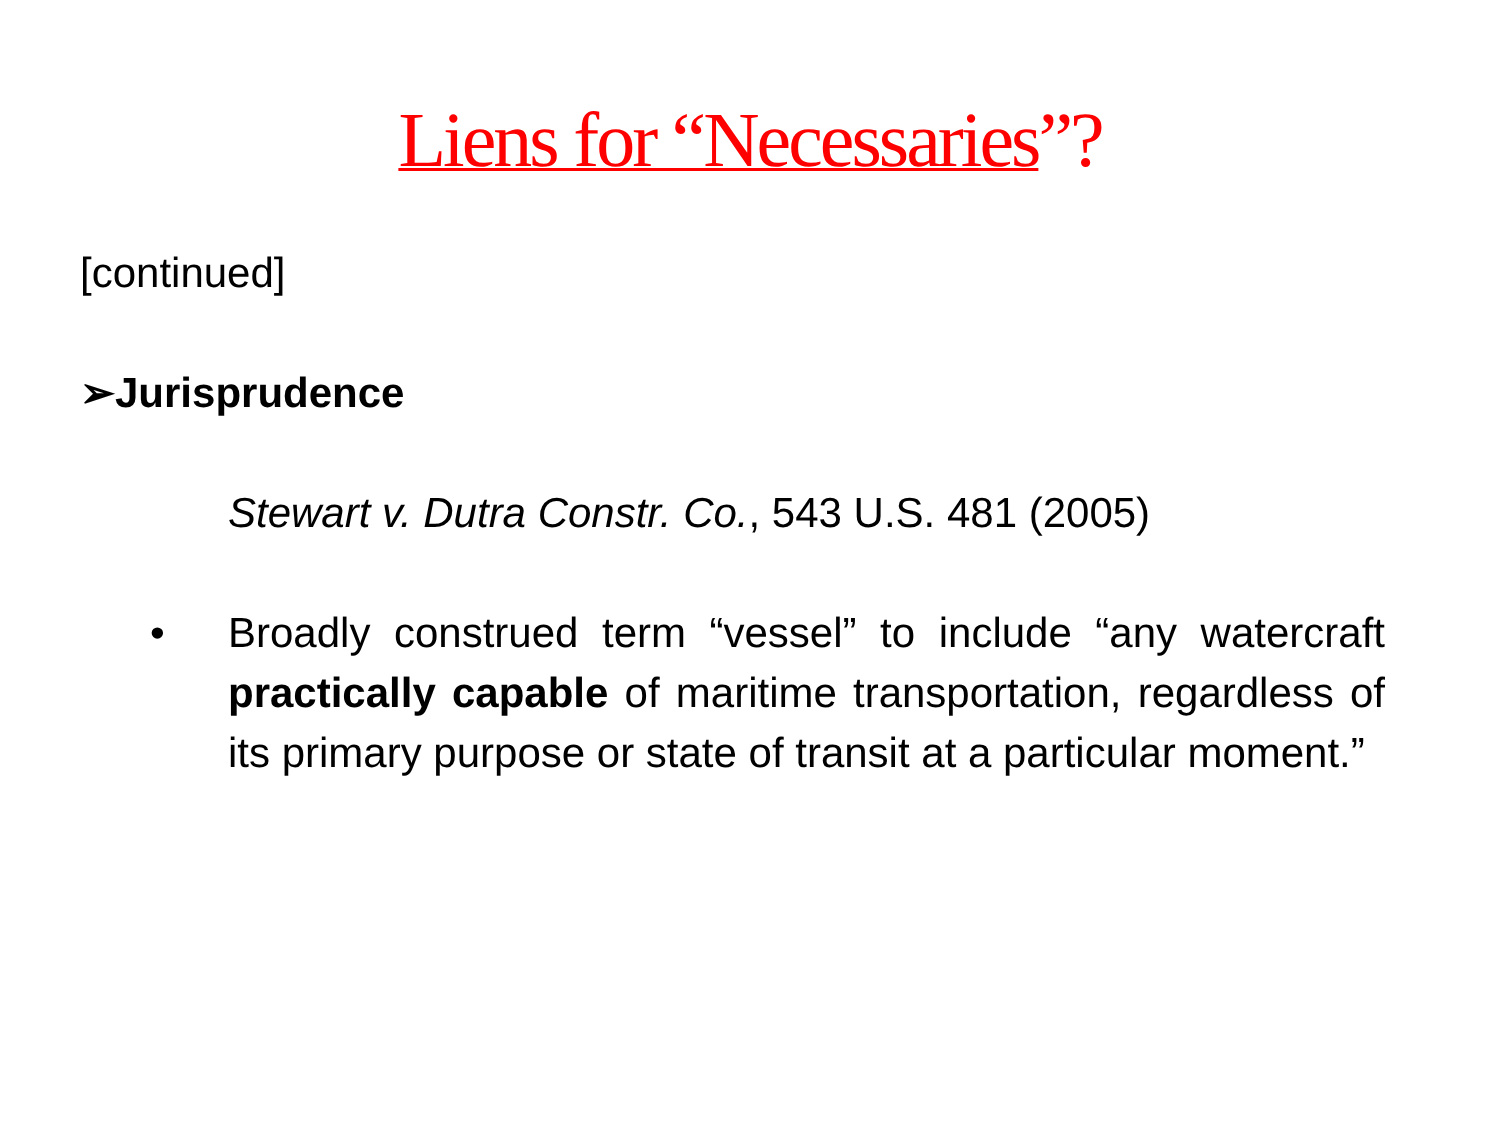Liens for “Necessaries”?
[continued]
➢Jurisprudence
Stewart v. Dutra Constr. Co., 543 U.S. 481 (2005)
• Broadly construed term “vessel” to include “any watercraft practically capable of maritime transportation, regardless of its primary purpose or state of transit at a particular moment.”